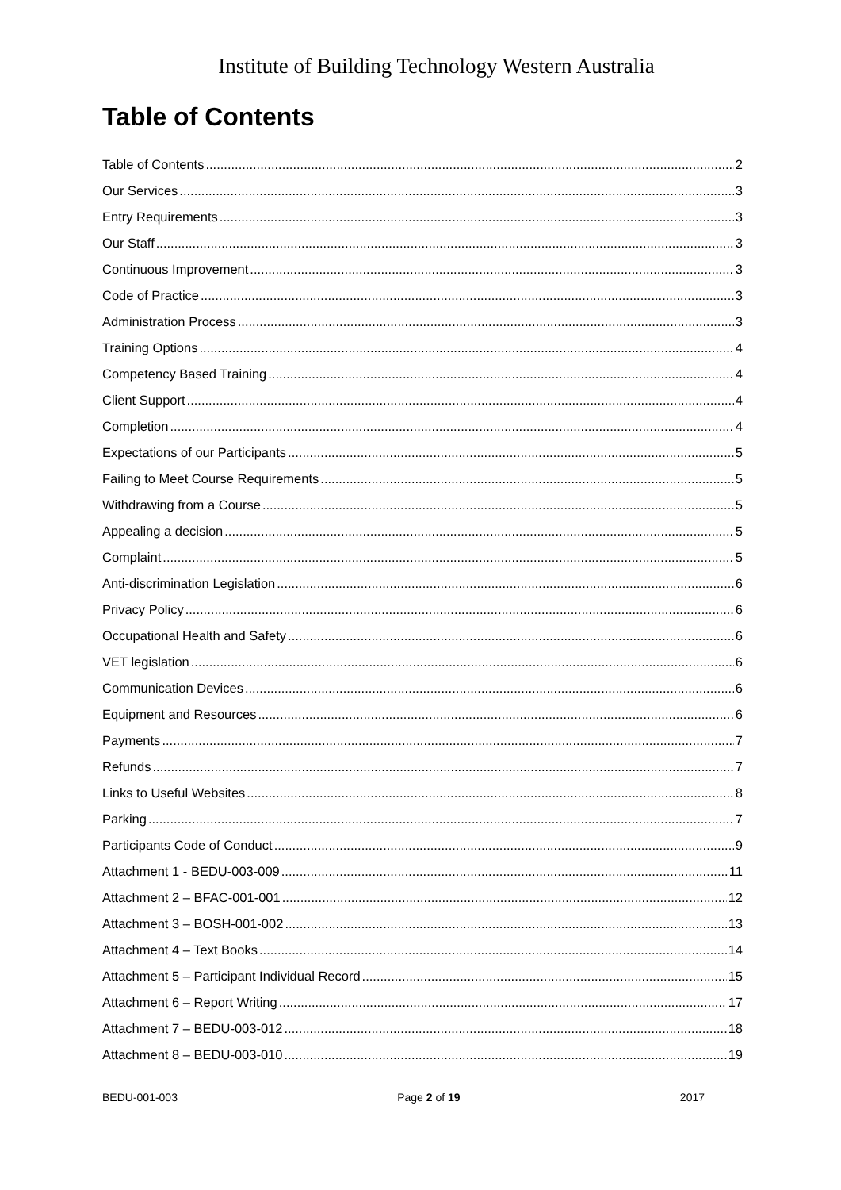Institute of Building Technology Western Australia
Table of Contents
Table of Contents 2
Our Services 3
Entry Requirements 3
Our Staff 3
Continuous Improvement 3
Code of Practice 3
Administration Process 3
Training Options 4
Competency Based Training 4
Client Support 4
Completion 4
Expectations of our Participants 5
Failing to Meet Course Requirements 5
Withdrawing from a Course 5
Appealing a decision 5
Complaint 5
Anti-discrimination Legislation 6
Privacy Policy 6
Occupational Health and Safety 6
VET legislation 6
Communication Devices 6
Equipment and Resources 6
Payments 7
Refunds 7
Links to Useful Websites 8
Parking 7
Participants Code of Conduct 9
Attachment 1 - BEDU-003-009 11
Attachment 2 – BFAC-001-001 12
Attachment 3 – BOSH-001-002 13
Attachment 4 – Text Books 14
Attachment 5 – Participant Individual Record 15
Attachment 6 – Report Writing 17
Attachment 7 – BEDU-003-012 18
Attachment 8 – BEDU-003-010 19
BEDU-001-003 Page 2 of 19 2017